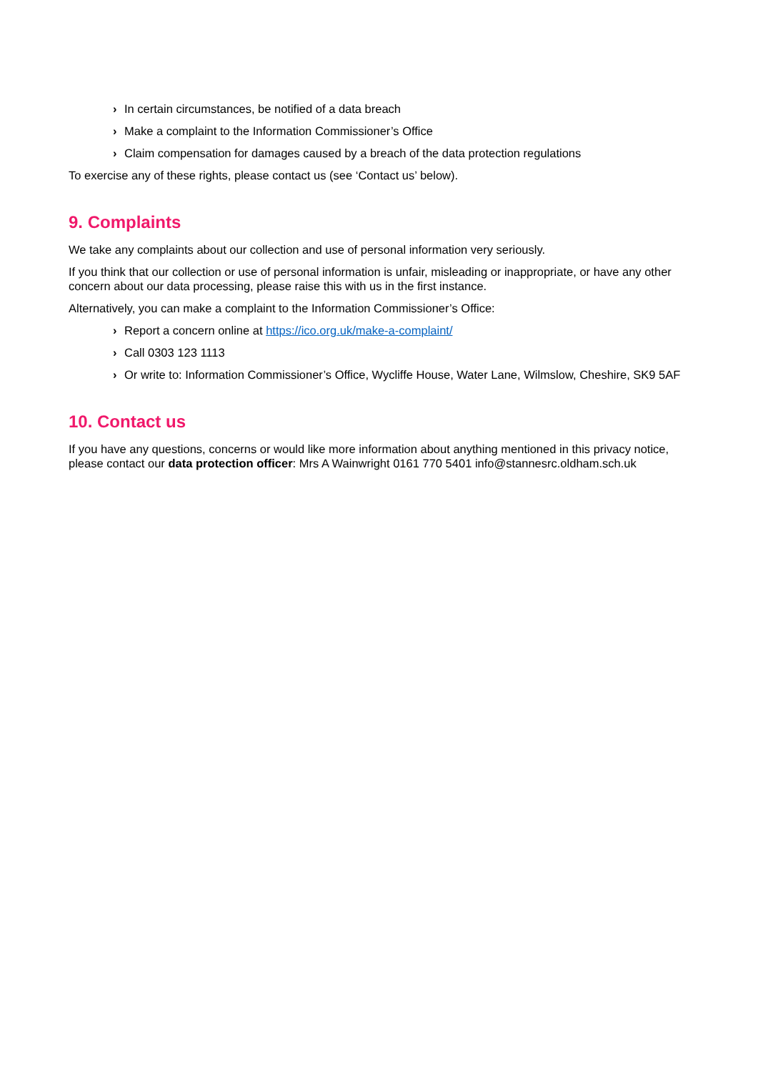› In certain circumstances, be notified of a data breach
› Make a complaint to the Information Commissioner’s Office
› Claim compensation for damages caused by a breach of the data protection regulations
To exercise any of these rights, please contact us (see ‘Contact us’ below).
9. Complaints
We take any complaints about our collection and use of personal information very seriously.
If you think that our collection or use of personal information is unfair, misleading or inappropriate, or have any other concern about our data processing, please raise this with us in the first instance.
Alternatively, you can make a complaint to the Information Commissioner’s Office:
› Report a concern online at https://ico.org.uk/make-a-complaint/
› Call 0303 123 1113
› Or write to: Information Commissioner’s Office, Wycliffe House, Water Lane, Wilmslow, Cheshire, SK9 5AF
10. Contact us
If you have any questions, concerns or would like more information about anything mentioned in this privacy notice, please contact our data protection officer: Mrs A Wainwright 0161 770 5401 info@stannesrc.oldham.sch.uk